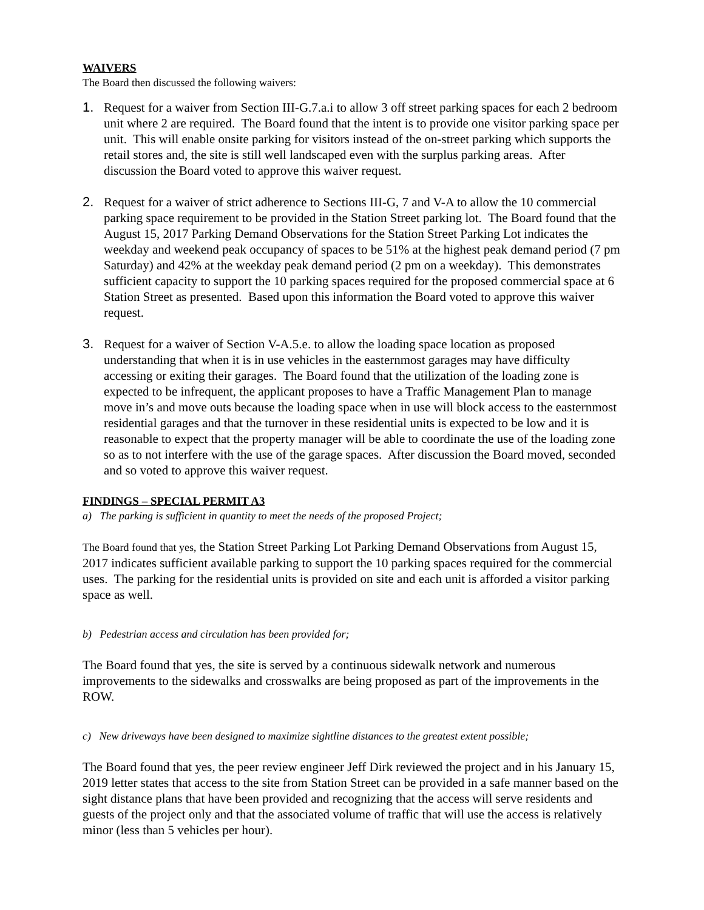WAIVERS
The Board then discussed the following waivers:
1. Request for a waiver from Section III-G.7.a.i to allow 3 off street parking spaces for each 2 bedroom unit where 2 are required. The Board found that the intent is to provide one visitor parking space per unit. This will enable onsite parking for visitors instead of the on-street parking which supports the retail stores and, the site is still well landscaped even with the surplus parking areas. After discussion the Board voted to approve this waiver request.
2. Request for a waiver of strict adherence to Sections III-G, 7 and V-A to allow the 10 commercial parking space requirement to be provided in the Station Street parking lot. The Board found that the August 15, 2017 Parking Demand Observations for the Station Street Parking Lot indicates the weekday and weekend peak occupancy of spaces to be 51% at the highest peak demand period (7 pm Saturday) and 42% at the weekday peak demand period (2 pm on a weekday). This demonstrates sufficient capacity to support the 10 parking spaces required for the proposed commercial space at 6 Station Street as presented. Based upon this information the Board voted to approve this waiver request.
3. Request for a waiver of Section V-A.5.e. to allow the loading space location as proposed understanding that when it is in use vehicles in the easternmost garages may have difficulty accessing or exiting their garages. The Board found that the utilization of the loading zone is expected to be infrequent, the applicant proposes to have a Traffic Management Plan to manage move in’s and move outs because the loading space when in use will block access to the easternmost residential garages and that the turnover in these residential units is expected to be low and it is reasonable to expect that the property manager will be able to coordinate the use of the loading zone so as to not interfere with the use of the garage spaces. After discussion the Board moved, seconded and so voted to approve this waiver request.
FINDINGS – SPECIAL PERMIT A3
a) The parking is sufficient in quantity to meet the needs of the proposed Project;
The Board found that yes, the Station Street Parking Lot Parking Demand Observations from August 15, 2017 indicates sufficient available parking to support the 10 parking spaces required for the commercial uses. The parking for the residential units is provided on site and each unit is afforded a visitor parking space as well.
b) Pedestrian access and circulation has been provided for;
The Board found that yes, the site is served by a continuous sidewalk network and numerous improvements to the sidewalks and crosswalks are being proposed as part of the improvements in the ROW.
c) New driveways have been designed to maximize sightline distances to the greatest extent possible;
The Board found that yes, the peer review engineer Jeff Dirk reviewed the project and in his January 15, 2019 letter states that access to the site from Station Street can be provided in a safe manner based on the sight distance plans that have been provided and recognizing that the access will serve residents and guests of the project only and that the associated volume of traffic that will use the access is relatively minor (less than 5 vehicles per hour).